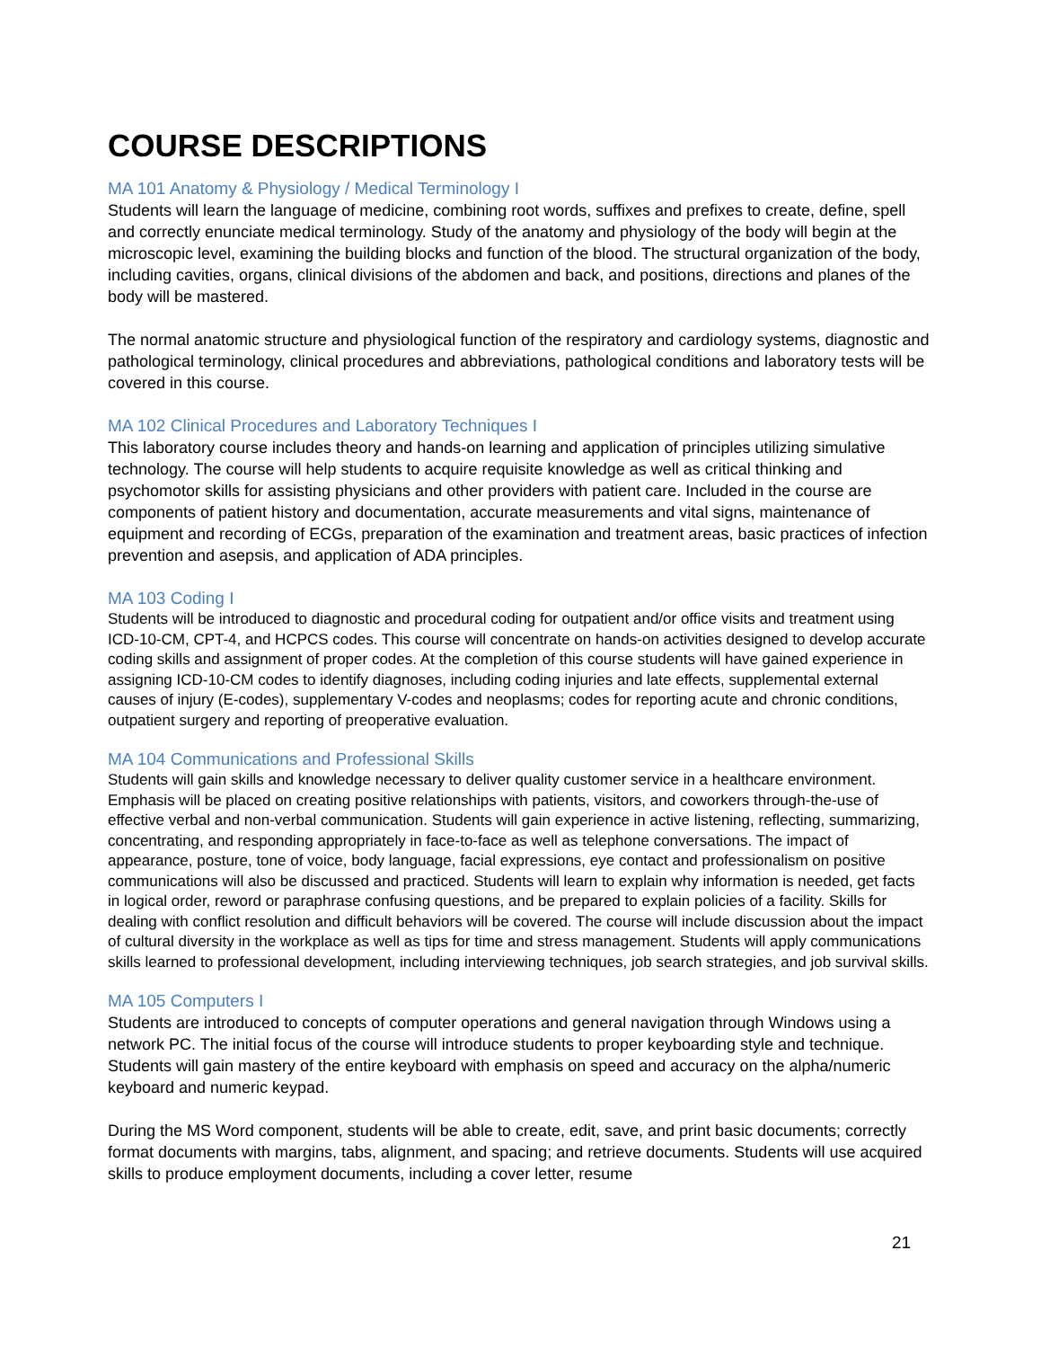COURSE DESCRIPTIONS
MA 101 Anatomy & Physiology / Medical Terminology I
Students will learn the language of medicine, combining root words, suffixes and prefixes to create, define, spell and correctly enunciate medical terminology. Study of the anatomy and physiology of the body will begin at the microscopic level, examining the building blocks and function of the blood. The structural organization of the body, including cavities, organs, clinical divisions of the abdomen and back, and positions, directions and planes of the body will be mastered.
The normal anatomic structure and physiological function of the respiratory and cardiology systems, diagnostic and pathological terminology, clinical procedures and abbreviations, pathological conditions and laboratory tests will be covered in this course.
MA 102 Clinical Procedures and Laboratory Techniques I
This laboratory course includes theory and hands-on learning and application of principles utilizing simulative technology. The course will help students to acquire requisite knowledge as well as critical thinking and psychomotor skills for assisting physicians and other providers with patient care. Included in the course are components of patient history and documentation, accurate measurements and vital signs, maintenance of equipment and recording of ECGs, preparation of the examination and treatment areas, basic practices of infection prevention and asepsis, and application of ADA principles.
MA 103 Coding I
Students will be introduced to diagnostic and procedural coding for outpatient and/or office visits and treatment using ICD-10-CM, CPT-4, and HCPCS codes. This course will concentrate on hands-on activities designed to develop accurate coding skills and assignment of proper codes. At the completion of this course students will have gained experience in assigning ICD-10-CM codes to identify diagnoses, including coding injuries and late effects, supplemental external causes of injury (E-codes), supplementary V-codes and neoplasms; codes for reporting acute and chronic conditions, outpatient surgery and reporting of preoperative evaluation.
MA 104 Communications and Professional Skills
Students will gain skills and knowledge necessary to deliver quality customer service in a healthcare environment. Emphasis will be placed on creating positive relationships with patients, visitors, and coworkers through-the-use of effective verbal and non-verbal communication. Students will gain experience in active listening, reflecting, summarizing, concentrating, and responding appropriately in face-to-face as well as telephone conversations. The impact of appearance, posture, tone of voice, body language, facial expressions, eye contact and professionalism on positive communications will also be discussed and practiced. Students will learn to explain why information is needed, get facts in logical order, reword or paraphrase confusing questions, and be prepared to explain policies of a facility. Skills for dealing with conflict resolution and difficult behaviors will be covered. The course will include discussion about the impact of cultural diversity in the workplace as well as tips for time and stress management. Students will apply communications skills learned to professional development, including interviewing techniques, job search strategies, and job survival skills.
MA 105 Computers I
Students are introduced to concepts of computer operations and general navigation through Windows using a network PC. The initial focus of the course will introduce students to proper keyboarding style and technique. Students will gain mastery of the entire keyboard with emphasis on speed and accuracy on the alpha/numeric keyboard and numeric keypad.
During the MS Word component, students will be able to create, edit, save, and print basic documents; correctly format documents with margins, tabs, alignment, and spacing; and retrieve documents. Students will use acquired skills to produce employment documents, including a cover letter, resume
21